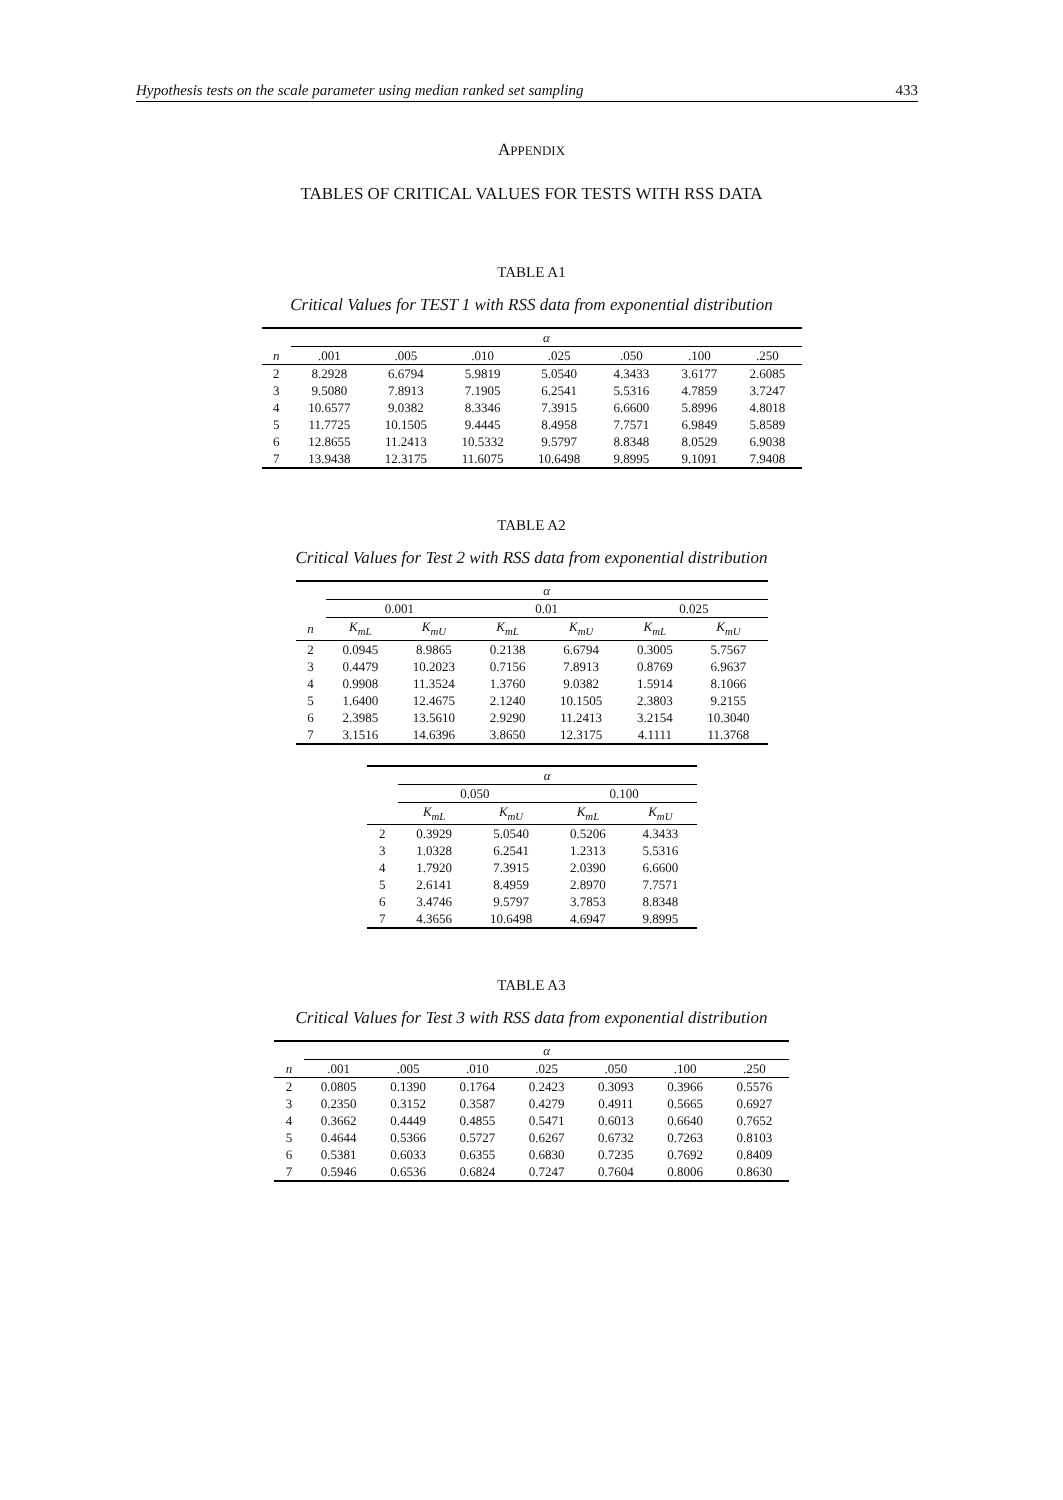Hypothesis tests on the scale parameter using median ranked set sampling 433
APPENDIX
TABLES OF CRITICAL VALUES FOR TESTS WITH RSS DATA
TABLE A1
Critical Values for TEST 1 with RSS data from exponential distribution
| | α | | | | | | |
| --- | --- | --- | --- | --- | --- | --- | --- |
| n | .001 | .005 | .010 | .025 | .050 | .100 | .250 |
| 2 | 8.2928 | 6.6794 | 5.9819 | 5.0540 | 4.3433 | 3.6177 | 2.6085 |
| 3 | 9.5080 | 7.8913 | 7.1905 | 6.2541 | 5.5316 | 4.7859 | 3.7247 |
| 4 | 10.6577 | 9.0382 | 8.3346 | 7.3915 | 6.6600 | 5.8996 | 4.8018 |
| 5 | 11.7725 | 10.1505 | 9.4445 | 8.4958 | 7.7571 | 6.9849 | 5.8589 |
| 6 | 12.8655 | 11.2413 | 10.5332 | 9.5797 | 8.8348 | 8.0529 | 6.9038 |
| 7 | 13.9438 | 12.3175 | 11.6075 | 10.6498 | 9.8995 | 9.1091 | 7.9408 |
TABLE A2
Critical Values for Test 2 with RSS data from exponential distribution
| | α | | | | | |
| --- | --- | --- | --- | --- | --- | --- |
| | 0.001 | | 0.01 | | 0.025 | |
| n | K<sub>mL</sub> | K<sub>mU</sub> | K<sub>mL</sub> | K<sub>mU</sub> | K<sub>mL</sub> | K<sub>mU</sub> |
| 2 | 0.0945 | 8.9865 | 0.2138 | 6.6794 | 0.3005 | 5.7567 |
| 3 | 0.4479 | 10.2023 | 0.7156 | 7.8913 | 0.8769 | 6.9637 |
| 4 | 0.9908 | 11.3524 | 1.3760 | 9.0382 | 1.5914 | 8.1066 |
| 5 | 1.6400 | 12.4675 | 2.1240 | 10.1505 | 2.3803 | 9.2155 |
| 6 | 2.3985 | 13.5610 | 2.9290 | 11.2413 | 3.2154 | 10.3040 |
| 7 | 3.1516 | 14.6396 | 3.8650 | 12.3175 | 4.1111 | 11.3768 |
| | α | | | |
| --- | --- | --- | --- | --- |
| | 0.050 | | 0.100 | |
| | K<sub>mL</sub> | K<sub>mU</sub> | K<sub>mL</sub> | K<sub>mU</sub> |
| 2 | 0.3929 | 5.0540 | 0.5206 | 4.3433 |
| 3 | 1.0328 | 6.2541 | 1.2313 | 5.5316 |
| 4 | 1.7920 | 7.3915 | 2.0390 | 6.6600 |
| 5 | 2.6141 | 8.4959 | 2.8970 | 7.7571 |
| 6 | 3.4746 | 9.5797 | 3.7853 | 8.8348 |
| 7 | 4.3656 | 10.6498 | 4.6947 | 9.8995 |
TABLE A3
Critical Values for Test 3 with RSS data from exponential distribution
| | α | | | | | | |
| --- | --- | --- | --- | --- | --- | --- | --- |
| n | .001 | .005 | .010 | .025 | .050 | .100 | .250 |
| 2 | 0.0805 | 0.1390 | 0.1764 | 0.2423 | 0.3093 | 0.3966 | 0.5576 |
| 3 | 0.2350 | 0.3152 | 0.3587 | 0.4279 | 0.4911 | 0.5665 | 0.6927 |
| 4 | 0.3662 | 0.4449 | 0.4855 | 0.5471 | 0.6013 | 0.6640 | 0.7652 |
| 5 | 0.4644 | 0.5366 | 0.5727 | 0.6267 | 0.6732 | 0.7263 | 0.8103 |
| 6 | 0.5381 | 0.6033 | 0.6355 | 0.6830 | 0.7235 | 0.7692 | 0.8409 |
| 7 | 0.5946 | 0.6536 | 0.6824 | 0.7247 | 0.7604 | 0.8006 | 0.8630 |